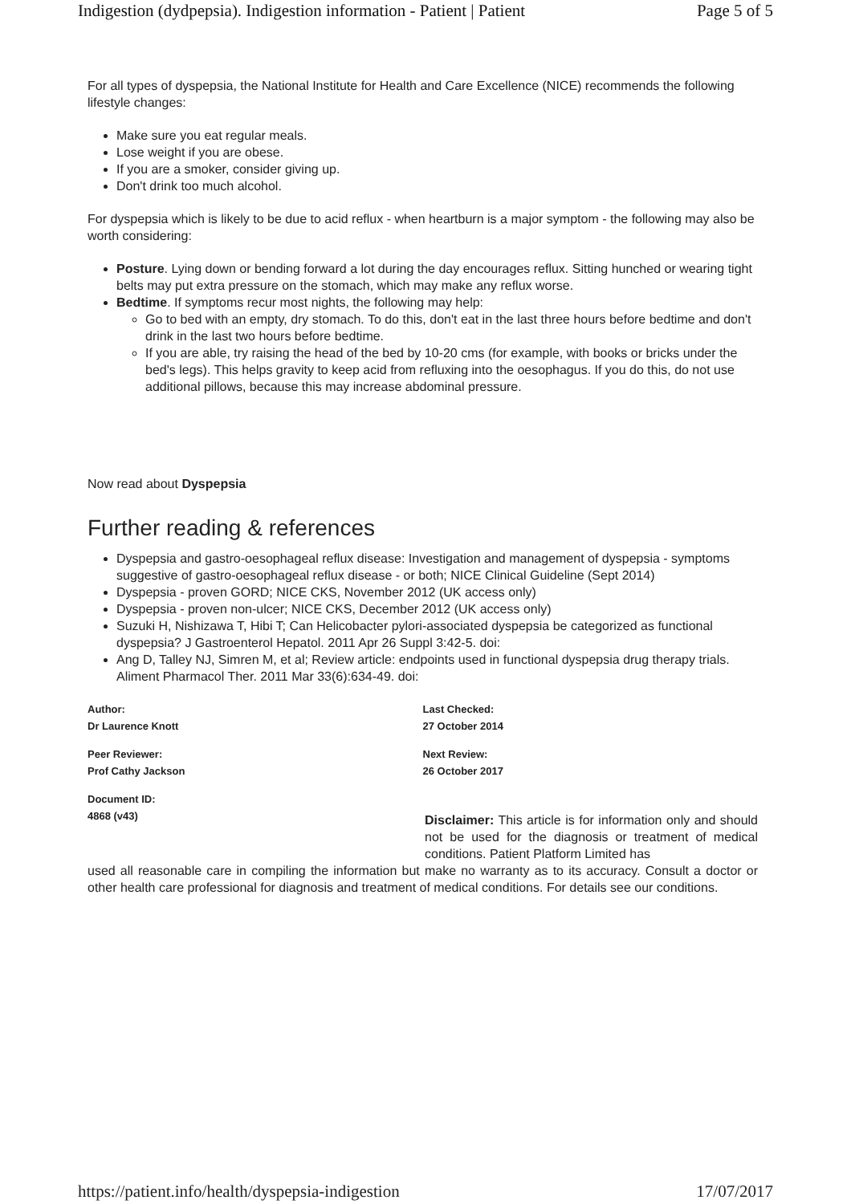Indigestion (dydpepsia). Indigestion information - Patient | Patient Page 5 of 5
For all types of dyspepsia, the National Institute for Health and Care Excellence (NICE) recommends the following lifestyle changes:
Make sure you eat regular meals.
Lose weight if you are obese.
If you are a smoker, consider giving up.
Don't drink too much alcohol.
For dyspepsia which is likely to be due to acid reflux - when heartburn is a major symptom - the following may also be worth considering:
Posture. Lying down or bending forward a lot during the day encourages reflux. Sitting hunched or wearing tight belts may put extra pressure on the stomach, which may make any reflux worse.
Bedtime. If symptoms recur most nights, the following may help:
Go to bed with an empty, dry stomach. To do this, don't eat in the last three hours before bedtime and don't drink in the last two hours before bedtime.
If you are able, try raising the head of the bed by 10-20 cms (for example, with books or bricks under the bed's legs). This helps gravity to keep acid from refluxing into the oesophagus. If you do this, do not use additional pillows, because this may increase abdominal pressure.
Now read about Dyspepsia
Further reading & references
Dyspepsia and gastro‑oesophageal reflux disease: Investigation and management of dyspepsia - symptoms suggestive of gastro‑oesophageal reflux disease - or both; NICE Clinical Guideline (Sept 2014)
Dyspepsia - proven GORD; NICE CKS, November 2012 (UK access only)
Dyspepsia - proven non-ulcer; NICE CKS, December 2012 (UK access only)
Suzuki H, Nishizawa T, Hibi T; Can Helicobacter pylori-associated dyspepsia be categorized as functional dyspepsia? J Gastroenterol Hepatol. 2011 Apr 26 Suppl 3:42-5. doi:
Ang D, Talley NJ, Simren M, et al; Review article: endpoints used in functional dyspepsia drug therapy trials. Aliment Pharmacol Ther. 2011 Mar 33(6):634-49. doi:
Author:
Dr Laurence Knott
Peer Reviewer:
Prof Cathy Jackson
Document ID:
4868 (v43)
Last Checked:
27 October 2014
Next Review:
26 October 2017
Disclaimer: This article is for information only and should not be used for the diagnosis or treatment of medical conditions. Patient Platform Limited has
used all reasonable care in compiling the information but make no warranty as to its accuracy. Consult a doctor or other health care professional for diagnosis and treatment of medical conditions. For details see our conditions.
https://patient.info/health/dyspepsia-indigestion 17/07/2017